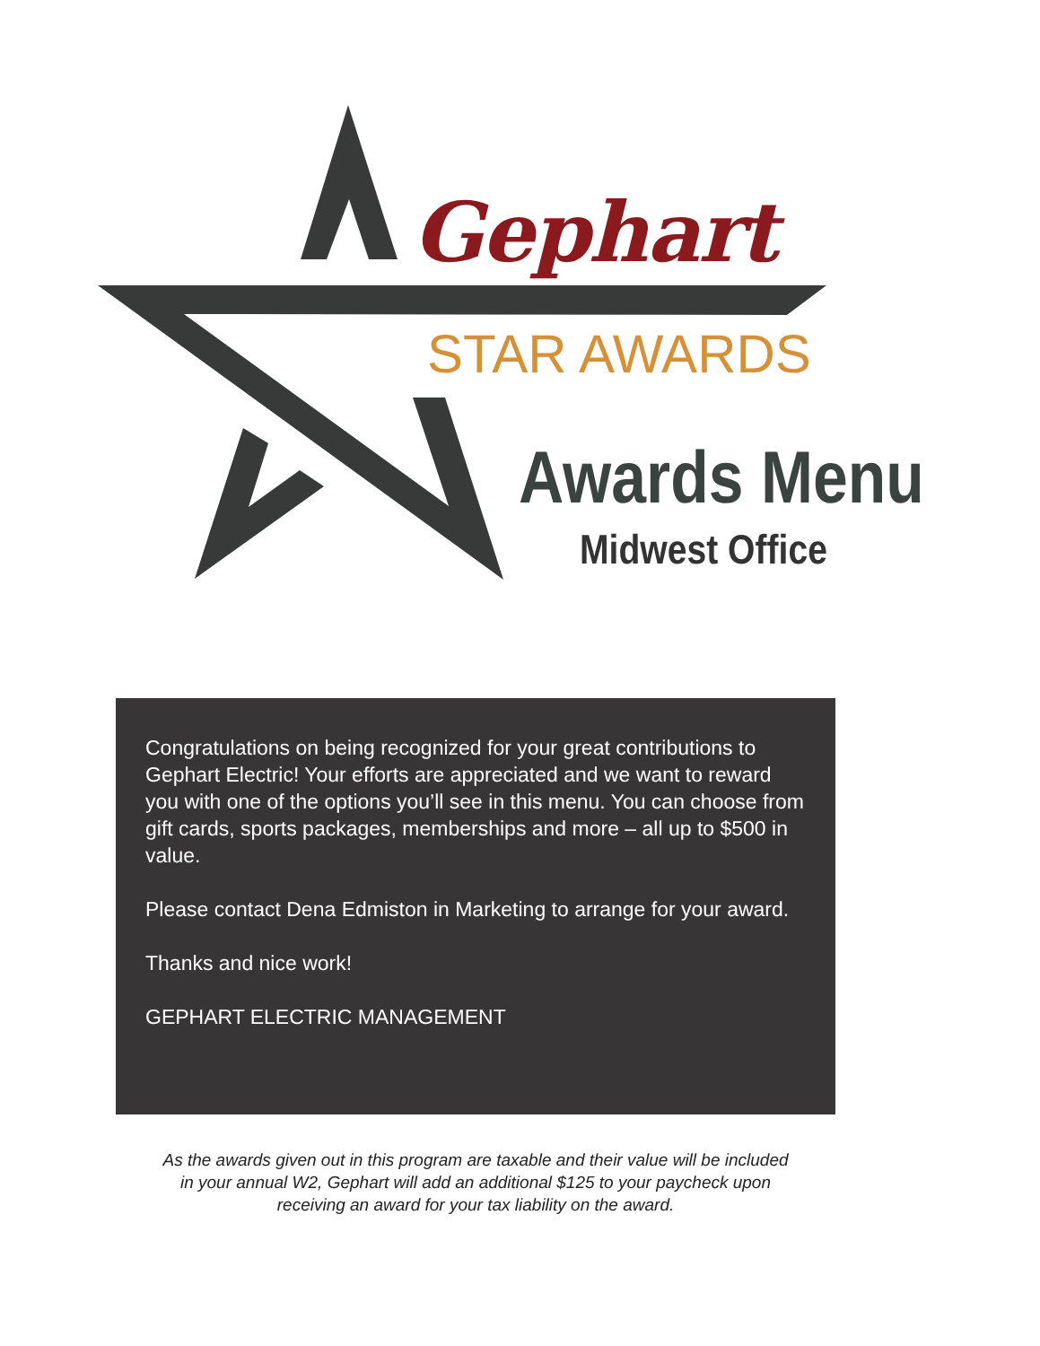Gephart
STAR AWARDS
Awards Menu
Midwest Office
Congratulations on being recognized for your great contributions to Gephart Electric! Your efforts are appreciated and we want to reward you with one of the options you’ll see in this menu. You can choose from gift cards, sports packages, memberships and more – all up to $500 in value.
Please contact Dena Edmiston in Marketing to arrange for your award.
Thanks and nice work!
GEPHART ELECTRIC MANAGEMENT
As the awards given out in this program are taxable and their value will be included in your annual W2, Gephart will add an additional $125 to your paycheck upon receiving an award for your tax liability on the award.